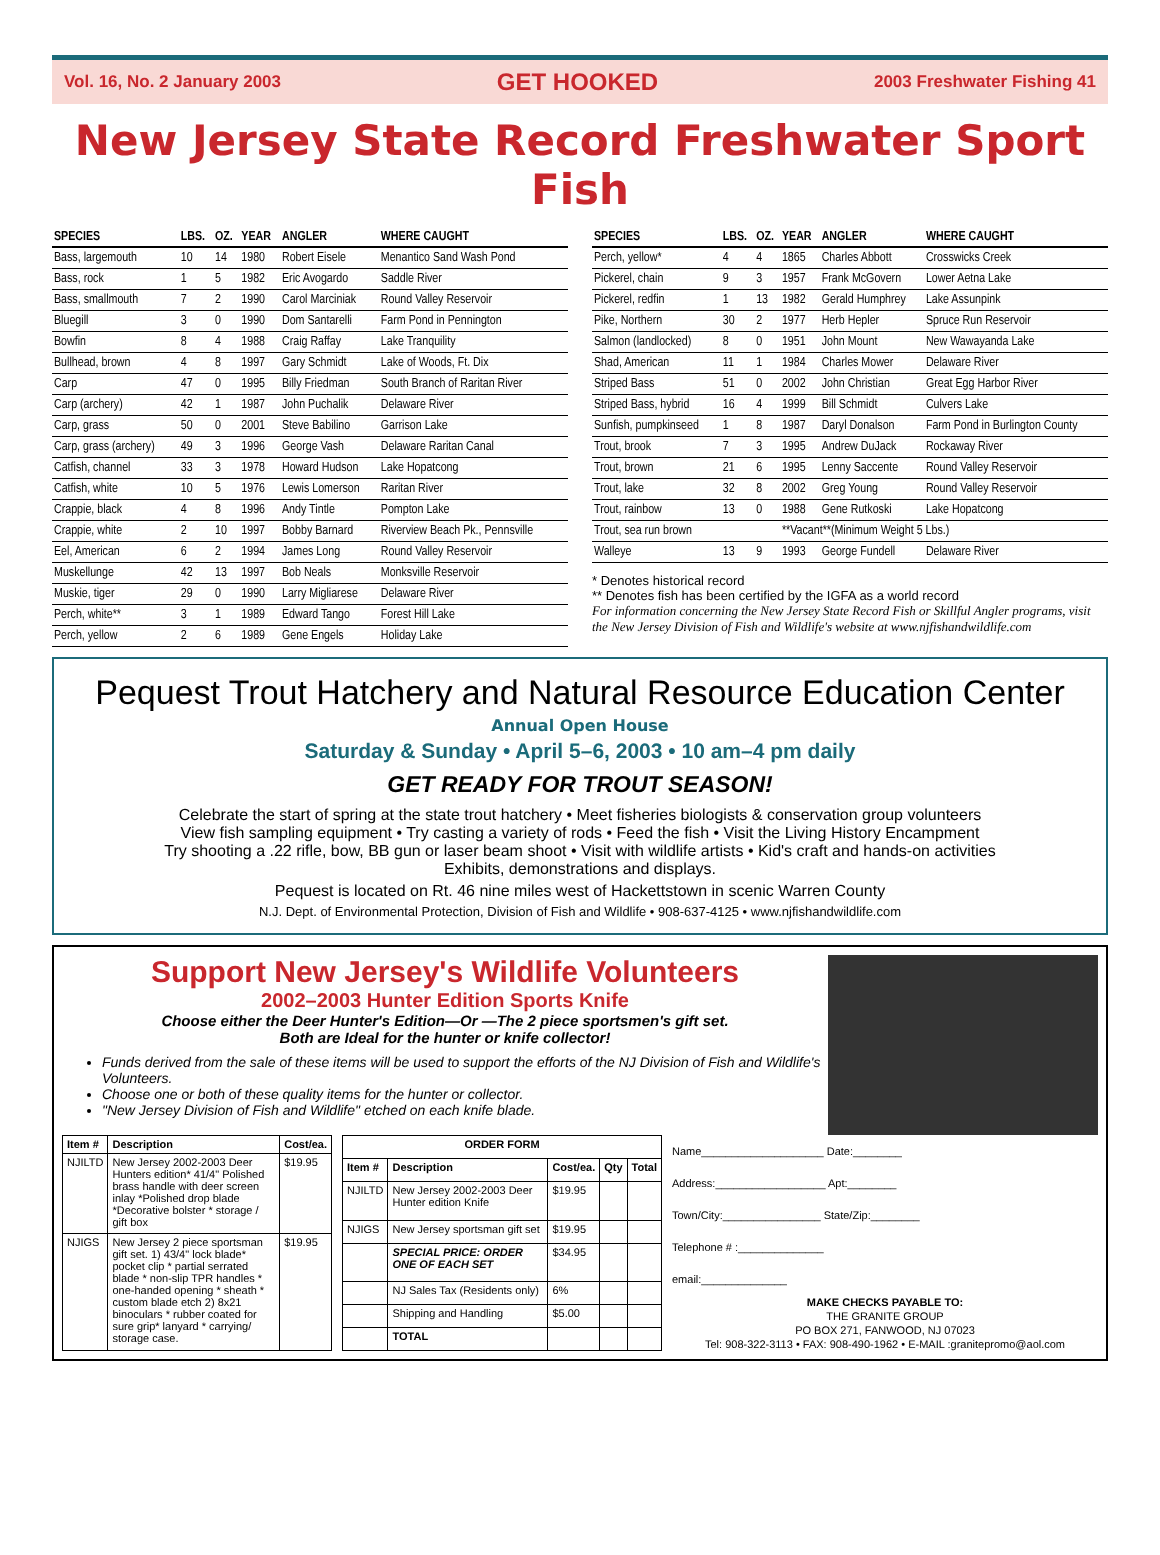Vol. 16, No. 2 January 2003 GET HOOKED 2003 Freshwater Fishing 41
New Jersey State Record Freshwater Sport Fish
| SPECIES | LBS. | OZ. | YEAR | ANGLER | WHERE CAUGHT |
| --- | --- | --- | --- | --- | --- |
| Bass, largemouth | 10 | 14 | 1980 | Robert Eisele | Menantico Sand Wash Pond |
| Bass, rock | 1 | 5 | 1982 | Eric Avogardo | Saddle River |
| Bass, smallmouth | 7 | 2 | 1990 | Carol Marciniak | Round Valley Reservoir |
| Bluegill | 3 | 0 | 1990 | Dom Santarelli | Farm Pond in Pennington |
| Bowfin | 8 | 4 | 1988 | Craig Raffay | Lake Tranquility |
| Bullhead, brown | 4 | 8 | 1997 | Gary Schmidt | Lake of Woods, Ft. Dix |
| Carp | 47 | 0 | 1995 | Billy Friedman | South Branch of Raritan River |
| Carp (archery) | 42 | 1 | 1987 | John Puchalik | Delaware River |
| Carp, grass | 50 | 0 | 2001 | Steve Babilino | Garrison Lake |
| Carp, grass (archery) | 49 | 3 | 1996 | George Vash | Delaware Raritan Canal |
| Catfish, channel | 33 | 3 | 1978 | Howard Hudson | Lake Hopatcong |
| Catfish, white | 10 | 5 | 1976 | Lewis Lomerson | Raritan River |
| Crappie, black | 4 | 8 | 1996 | Andy Tintle | Pompton Lake |
| Crappie, white | 2 | 10 | 1997 | Bobby Barnard | Riverview Beach Pk., Pennsville |
| Eel, American | 6 | 2 | 1994 | James Long | Round Valley Reservoir |
| Muskellunge | 42 | 13 | 1997 | Bob Neals | Monksville Reservoir |
| Muskie, tiger | 29 | 0 | 1990 | Larry Migliarese | Delaware River |
| Perch, white** | 3 | 1 | 1989 | Edward Tango | Forest Hill Lake |
| Perch, yellow | 2 | 6 | 1989 | Gene Engels | Holiday Lake |
| SPECIES | LBS. | OZ. | YEAR | ANGLER | WHERE CAUGHT |
| --- | --- | --- | --- | --- | --- |
| Perch, yellow* | 4 | 4 | 1865 | Charles Abbott | Crosswicks Creek |
| Pickerel, chain | 9 | 3 | 1957 | Frank McGovern | Lower Aetna Lake |
| Pickerel, redfin | 1 | 13 | 1982 | Gerald Humphrey | Lake Assunpink |
| Pike, Northern | 30 | 2 | 1977 | Herb Hepler | Spruce Run Reservoir |
| Salmon (landlocked) | 8 | 0 | 1951 | John Mount | New Wawayanda Lake |
| Shad, American | 11 | 1 | 1984 | Charles Mower | Delaware River |
| Striped Bass | 51 | 0 | 2002 | John Christian | Great Egg Harbor River |
| Striped Bass, hybrid | 16 | 4 | 1999 | Bill Schmidt | Culvers Lake |
| Sunfish, pumpkinseed | 1 | 8 | 1987 | Daryl Donalson | Farm Pond in Burlington County |
| Trout, brook | 7 | 3 | 1995 | Andrew DuJack | Rockaway River |
| Trout, brown | 21 | 6 | 1995 | Lenny Saccente | Round Valley Reservoir |
| Trout, lake | 32 | 8 | 2002 | Greg Young | Round Valley Reservoir |
| Trout, rainbow | 13 | 0 | 1988 | Gene Rutkoski | Lake Hopatcong |
| Trout, sea run brown | | | **Vacant**(Minimum Weight 5 Lbs.) | | |
| Walleye | 13 | 9 | 1993 | George Fundell | Delaware River |
* Denotes historical record
** Denotes fish has been certified by the IGFA as a world record
For information concerning the New Jersey State Record Fish or Skillful Angler programs, visit the New Jersey Division of Fish and Wildlife's website at www.njfishandwildlife.com
Pequest Trout Hatchery and Natural Resource Education Center
Annual Open House
Saturday & Sunday • April 5–6, 2003 • 10 am–4 pm daily
GET READY FOR TROUT SEASON!
Celebrate the start of spring at the state trout hatchery • Meet fisheries biologists & conservation group volunteers
View fish sampling equipment • Try casting a variety of rods • Feed the fish • Visit the Living History Encampment
Try shooting a .22 rifle, bow, BB gun or laser beam shoot • Visit with wildlife artists • Kid's craft and hands-on activities
Exhibits, demonstrations and displays.
Pequest is located on Rt. 46 nine miles west of Hackettstown in scenic Warren County
N.J. Dept. of Environmental Protection, Division of Fish and Wildlife • 908-637-4125 • www.njfishandwildlife.com
Support New Jersey's Wildlife Volunteers
2002–2003 Hunter Edition Sports Knife
Choose either the Deer Hunter's Edition—Or —The 2 piece sportsmen's gift set.
Both are Ideal for the hunter or knife collector!
Funds derived from the sale of these items will be used to support the efforts of the NJ Division of Fish and Wildlife's Volunteers.
Choose one or both of these quality items for the hunter or collector.
"New Jersey Division of Fish and Wildlife" etched on each knife blade.
| Item # | Description | Cost/ea. |
| --- | --- | --- |
| NJILTD | New Jersey 2002-2003 Deer Hunters edition* 41/4" Polished brass handle with deer screen inlay *Polished drop blade *Decorative bolster * storage / gift box | $19.95 |
| NJIGS | New Jersey 2 piece sportsman gift set. 1) 43/4" lock blade* pocket clip * partial serrated blade * non-slip TPR handles * one-handed opening * sheath * custom blade etch 2) 8x21 binoculars * rubber coated for sure grip* lanyard * carrying/ storage case. | $19.95 |
| ORDER FORM | | | | |
| --- | --- | --- | --- | --- |
| Item # | Description | Cost/ea. | Qty | Total |
| NJILTD | New Jersey 2002-2003 Deer Hunter edition Knife | $19.95 | | |
| NJIGS | New Jersey sportsman gift set | $19.95 | | |
| | SPECIAL PRICE: ORDER ONE OF EACH SET | $34.95 | | |
| | NJ Sales Tax (Residents only) | 6% | | |
| | Shipping and Handling | $5.00 | | |
| | TOTAL | | | |
Name____________________ Date:________
Address:__________________ Apt:________
Town/City:________________ State/Zip:________
Telephone # :______________
email:______________
MAKE CHECKS PAYABLE TO:
THE GRANITE GROUP
PO BOX 271, FANWOOD, NJ 07023
Tel: 908-322-3113 • FAX: 908-490-1962 • E-MAIL :granitepromo@aol.com